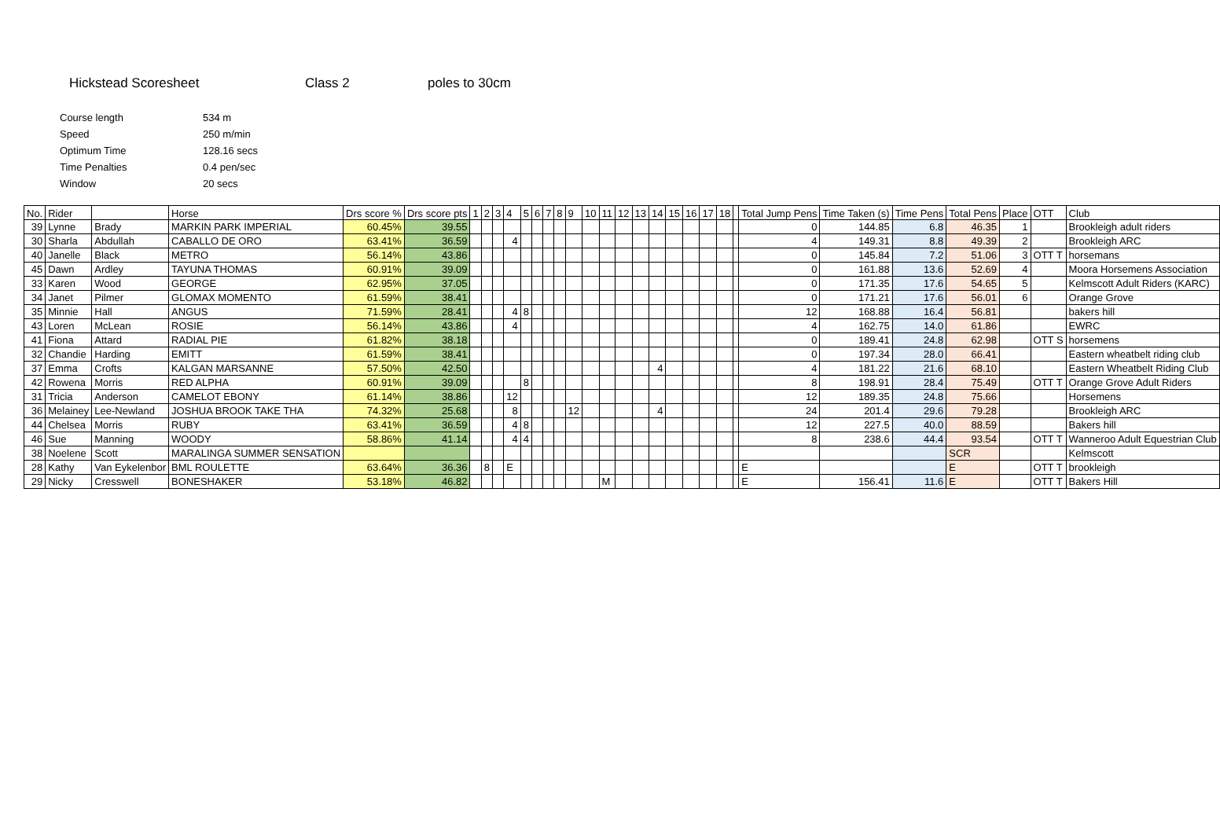Hickstead Scoresheet Class 2 poles to 30cm
| Course length | 534 m |
| Speed | 250 m/min |
| Optimum Time | 128.16 secs |
| Time Penalties | 0.4 pen/sec |
| Window | 20 secs |
| No. | Rider | | Horse | Drs score % | Drs score pts | 1 | 2 | 3 | 4 | 5 | 6 | 7 | 8 | 9 | 10 | 11 | 12 | 13 | 14 | 15 | 16 | 17 | 18 | | Total Jump Pens | Time Taken (s) | Time Pens | Total Pens | Place | OTT | Club |
| --- | --- | --- | --- | --- | --- | --- | --- | --- | --- | --- | --- | --- | --- | --- | --- | --- | --- | --- | --- | --- | --- | --- | --- | --- | --- | --- | --- | --- | --- | --- | --- |
| 39 | Lynne | Brady | MARKIN PARK IMPERIAL | 60.45% | 39.55 | | | | | | | | | | | | | | | | | | | | 0 | 144.85 | 6.8 | 46.35 | 1 | | Brookleigh adult riders |
| 30 | Sharla | Abdullah | CABALLO DE ORO | 63.41% | 36.59 | | | | 4 | | | | | | | | | | | | | | | | 4 | 149.31 | 8.8 | 49.39 | 2 | | Brookleigh ARC |
| 40 | Janelle | Black | METRO | 56.14% | 43.86 | | | | | | | | | | | | | | | | | | | | 0 | 145.84 | 7.2 | 51.06 | 3 | OTT T | horsemans |
| 45 | Dawn | Ardley | TAYUNA THOMAS | 60.91% | 39.09 | | | | | | | | | | | | | | | | | | | | 0 | 161.88 | 13.6 | 52.69 | 4 | | Moora Horsemens Association |
| 33 | Karen | Wood | GEORGE | 62.95% | 37.05 | | | | | | | | | | | | | | | | | | | | 0 | 171.35 | 17.6 | 54.65 | 5 | | Kelmscott Adult Riders (KARC) |
| 34 | Janet | Pilmer | GLOMAX MOMENTO | 61.59% | 38.41 | | | | | | | | | | | | | | | | | | | | 0 | 171.21 | 17.6 | 56.01 | 6 | | Orange Grove |
| 35 | Minnie | Hall | ANGUS | 71.59% | 28.41 | | | | 4 | 8 | | | | | | | | | | | | | | | 12 | 168.88 | 16.4 | 56.81 | | | bakers hill |
| 43 | Loren | McLean | ROSIE | 56.14% | 43.86 | | | | 4 | | | | | | | | | | | | | | | | 4 | 162.75 | 14.0 | 61.86 | | | EWRC |
| 41 | Fiona | Attard | RADIAL PIE | 61.82% | 38.18 | | | | | | | | | | | | | | | | | | | | 0 | 189.41 | 24.8 | 62.98 | | OTT S | horsemens |
| 32 | Chandie | Harding | EMITT | 61.59% | 38.41 | | | | | | | | | | | | | | | | | | | | 0 | 197.34 | 28.0 | 66.41 | | | Eastern wheatbelt riding club |
| 37 | Emma | Crofts | KALGAN MARSANNE | 57.50% | 42.50 | | | | | | | | | | | | | | 4 | | | | | | 4 | 181.22 | 21.6 | 68.10 | | | Eastern Wheatbelt Riding Club |
| 42 | Rowena | Morris | RED ALPHA | 60.91% | 39.09 | | | | | 8 | | | | | | | | | | | | | | | 8 | 198.91 | 28.4 | 75.49 | | OTT T | Orange Grove Adult Riders |
| 31 | Tricia | Anderson | CAMELOT EBONY | 61.14% | 38.86 | | | | 12 | | | | | | | | | | | | | | | | 12 | 189.35 | 24.8 | 75.66 | | | Horsemens |
| 36 | Melainey | Lee-Newland | JOSHUA BROOK TAKE THA | 74.32% | 25.68 | | | | 8 | | | | | 12 | | | | | 4 | | | | | | 24 | 201.4 | 29.6 | 79.28 | | | Brookleigh ARC |
| 44 | Chelsea | Morris | RUBY | 63.41% | 36.59 | | | | 4 | 8 | | | | | | | | | | | | | | | 12 | 227.5 | 40.0 | 88.59 | | | Bakers hill |
| 46 | Sue | Manning | WOODY | 58.86% | 41.14 | | | | 4 | 4 | | | | | | | | | | | | | | | 8 | 238.6 | 44.4 | 93.54 | | OTT T | Wanneroo Adult Equestrian Club |
| 38 | Noelene | Scott | MARALINGA SUMMER SENSATION | | | | | | | | | | | | | | | | | | | | | | | | | SCR | | | Kelmscott |
| 28 | Kathy | Van Eykelenbor | BML ROULETTE | 63.64% | 36.36 | | 8 | | E | | | | | | | | | | | | | | | | E | | | E | | OTT T | brookleigh |
| 29 | Nicky | Cresswell | BONESHAKER | 53.18% | 46.82 | | | | | | | | | | | M | | | | | | | | | E | 156.41 | 11.6 | E | | OTT T | Bakers Hill |